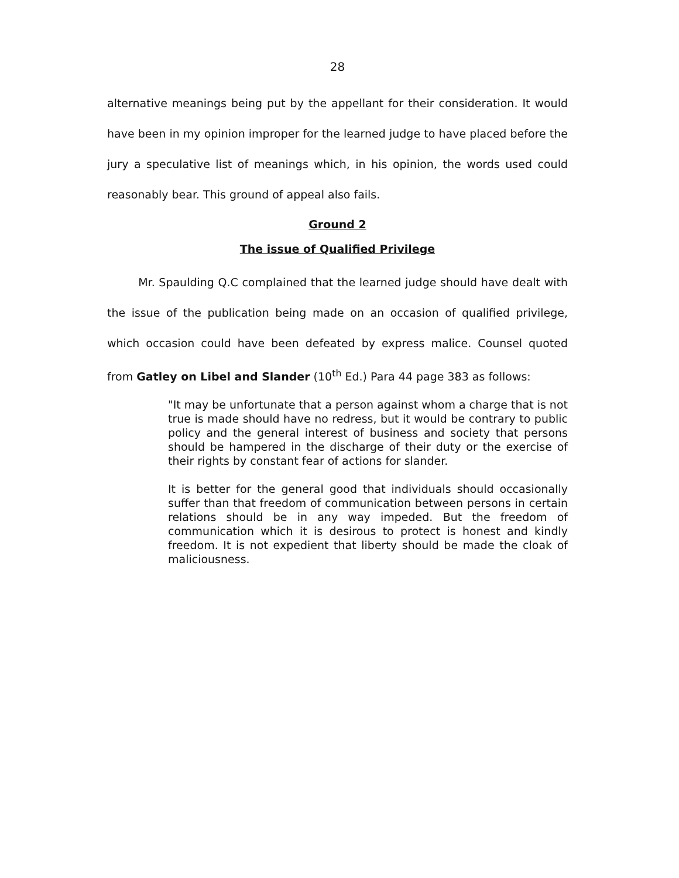28
alternative meanings being put by the appellant for their consideration. It would have been in my opinion improper for the learned judge to have placed before the jury a speculative list of meanings which, in his opinion, the words used could reasonably bear. This ground of appeal also fails.
Ground 2
The issue of Qualified Privilege
Mr. Spaulding Q.C complained that the learned judge should have dealt with the issue of the publication being made on an occasion of qualified privilege, which occasion could have been defeated by express malice. Counsel quoted from Gatley on Libel and Slander (10<sup>th</sup> Ed.) Para 44 page 383 as follows:
"It may be unfortunate that a person against whom a charge that is not true is made should have no redress, but it would be contrary to public policy and the general interest of business and society that persons should be hampered in the discharge of their duty or the exercise of their rights by constant fear of actions for slander.
It is better for the general good that individuals should occasionally suffer than that freedom of communication between persons in certain relations should be in any way impeded. But the freedom of communication which it is desirous to protect is honest and kindly freedom. It is not expedient that liberty should be made the cloak of maliciousness.